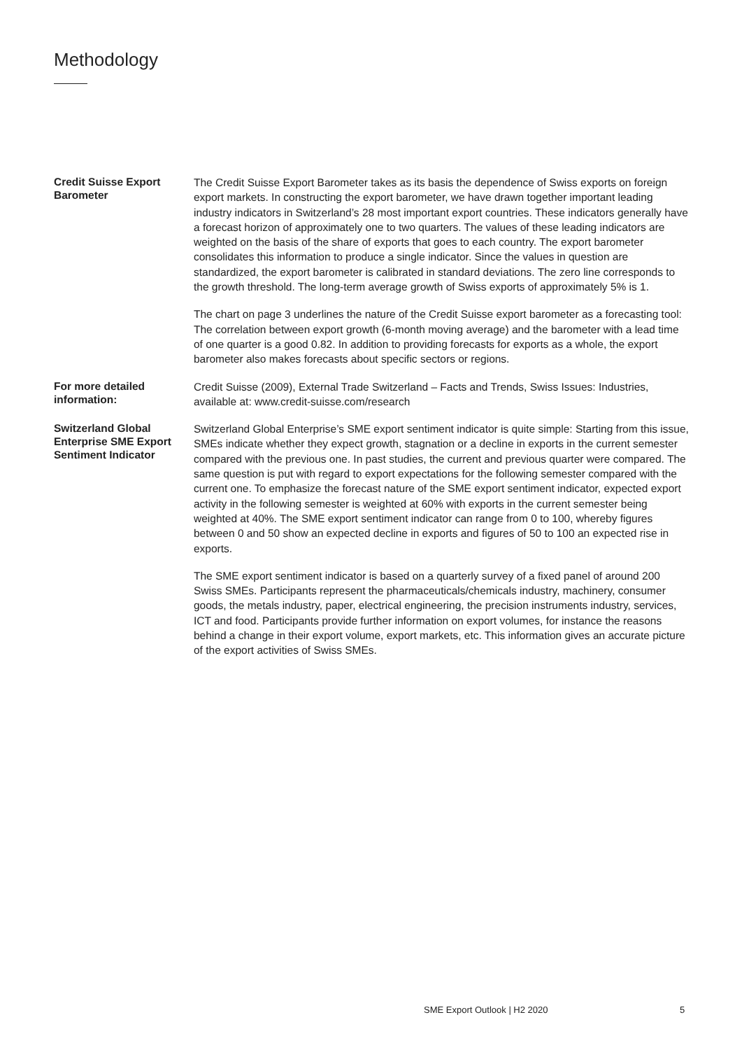Methodology
Credit Suisse Export Barometer
The Credit Suisse Export Barometer takes as its basis the dependence of Swiss exports on foreign export markets. In constructing the export barometer, we have drawn together important leading industry indicators in Switzerland’s 28 most important export countries. These indicators generally have a forecast horizon of approximately one to two quarters. The values of these leading indicators are weighted on the basis of the share of exports that goes to each country. The export barometer consolidates this information to produce a single indicator. Since the values in question are standardized, the export barometer is calibrated in standard deviations. The zero line corresponds to the growth threshold. The long-term average growth of Swiss exports of approximately 5% is 1.
The chart on page 3 underlines the nature of the Credit Suisse export barometer as a forecasting tool: The correlation between export growth (6-month moving average) and the barometer with a lead time of one quarter is a good 0.82. In addition to providing forecasts for exports as a whole, the export barometer also makes forecasts about specific sectors or regions.
For more detailed information:
Credit Suisse (2009), External Trade Switzerland – Facts and Trends, Swiss Issues: Industries, available at: www.credit-suisse.com/research
Switzerland Global Enterprise SME Export Sentiment Indicator
Switzerland Global Enterprise’s SME export sentiment indicator is quite simple: Starting from this issue, SMEs indicate whether they expect growth, stagnation or a decline in exports in the current semester compared with the previous one. In past studies, the current and previous quarter were compared. The same question is put with regard to export expectations for the following semester compared with the current one. To emphasize the forecast nature of the SME export sentiment indicator, expected export activity in the following semester is weighted at 60% with exports in the current semester being weighted at 40%. The SME export sentiment indicator can range from 0 to 100, whereby figures between 0 and 50 show an expected decline in exports and figures of 50 to 100 an expected rise in exports.
The SME export sentiment indicator is based on a quarterly survey of a fixed panel of around 200 Swiss SMEs. Participants represent the pharmaceuticals/chemicals industry, machinery, consumer goods, the metals industry, paper, electrical engineering, the precision instruments industry, services, ICT and food. Participants provide further information on export volumes, for instance the reasons behind a change in their export volume, export markets, etc. This information gives an accurate picture of the export activities of Swiss SMEs.
SME Export Outlook | H2 2020 5